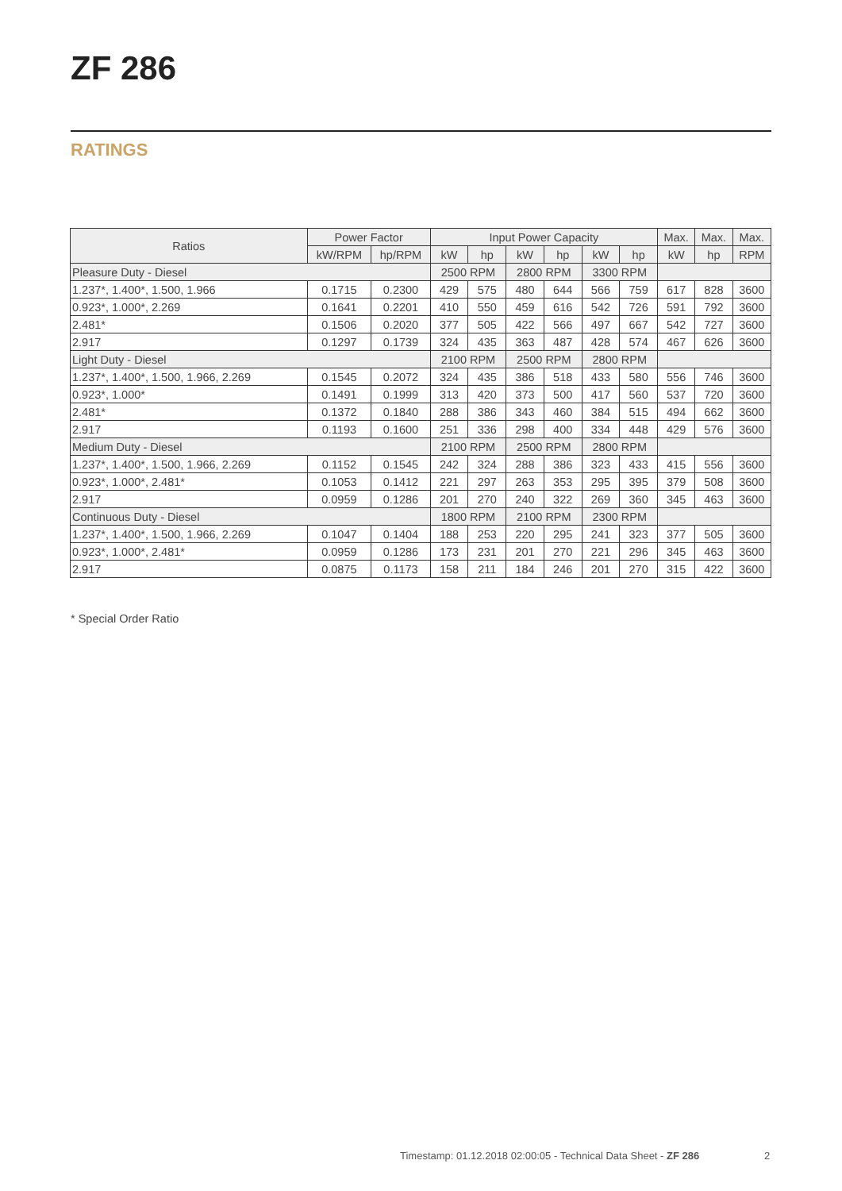ZF 286
RATINGS
| Ratios | Power Factor | | Input Power Capacity | | | | | | Max. | Max. | Max. |
| --- | --- | --- | --- | --- | --- | --- | --- | --- | --- | --- | --- |
| | kW/RPM | hp/RPM | kW | hp | kW | hp | kW | hp | kW | hp | RPM |
| Pleasure Duty - Diesel | | | 2500 RPM | | 2800 RPM | | 3300 RPM | | | | |
| 1.237*, 1.400*, 1.500, 1.966 | 0.1715 | 0.2300 | 429 | 575 | 480 | 644 | 566 | 759 | 617 | 828 | 3600 |
| 0.923*, 1.000*, 2.269 | 0.1641 | 0.2201 | 410 | 550 | 459 | 616 | 542 | 726 | 591 | 792 | 3600 |
| 2.481* | 0.1506 | 0.2020 | 377 | 505 | 422 | 566 | 497 | 667 | 542 | 727 | 3600 |
| 2.917 | 0.1297 | 0.1739 | 324 | 435 | 363 | 487 | 428 | 574 | 467 | 626 | 3600 |
| Light Duty - Diesel | | | 2100 RPM | | 2500 RPM | | 2800 RPM | | | | |
| 1.237*, 1.400*, 1.500, 1.966, 2.269 | 0.1545 | 0.2072 | 324 | 435 | 386 | 518 | 433 | 580 | 556 | 746 | 3600 |
| 0.923*, 1.000* | 0.1491 | 0.1999 | 313 | 420 | 373 | 500 | 417 | 560 | 537 | 720 | 3600 |
| 2.481* | 0.1372 | 0.1840 | 288 | 386 | 343 | 460 | 384 | 515 | 494 | 662 | 3600 |
| 2.917 | 0.1193 | 0.1600 | 251 | 336 | 298 | 400 | 334 | 448 | 429 | 576 | 3600 |
| Medium Duty - Diesel | | | 2100 RPM | | 2500 RPM | | 2800 RPM | | | | |
| 1.237*, 1.400*, 1.500, 1.966, 2.269 | 0.1152 | 0.1545 | 242 | 324 | 288 | 386 | 323 | 433 | 415 | 556 | 3600 |
| 0.923*, 1.000*, 2.481* | 0.1053 | 0.1412 | 221 | 297 | 263 | 353 | 295 | 395 | 379 | 508 | 3600 |
| 2.917 | 0.0959 | 0.1286 | 201 | 270 | 240 | 322 | 269 | 360 | 345 | 463 | 3600 |
| Continuous Duty - Diesel | | | 1800 RPM | | 2100 RPM | | 2300 RPM | | | | |
| 1.237*, 1.400*, 1.500, 1.966, 2.269 | 0.1047 | 0.1404 | 188 | 253 | 220 | 295 | 241 | 323 | 377 | 505 | 3600 |
| 0.923*, 1.000*, 2.481* | 0.0959 | 0.1286 | 173 | 231 | 201 | 270 | 221 | 296 | 345 | 463 | 3600 |
| 2.917 | 0.0875 | 0.1173 | 158 | 211 | 184 | 246 | 201 | 270 | 315 | 422 | 3600 |
* Special Order Ratio
Timestamp: 01.12.2018 02:00:05 - Technical Data Sheet - ZF 286
2